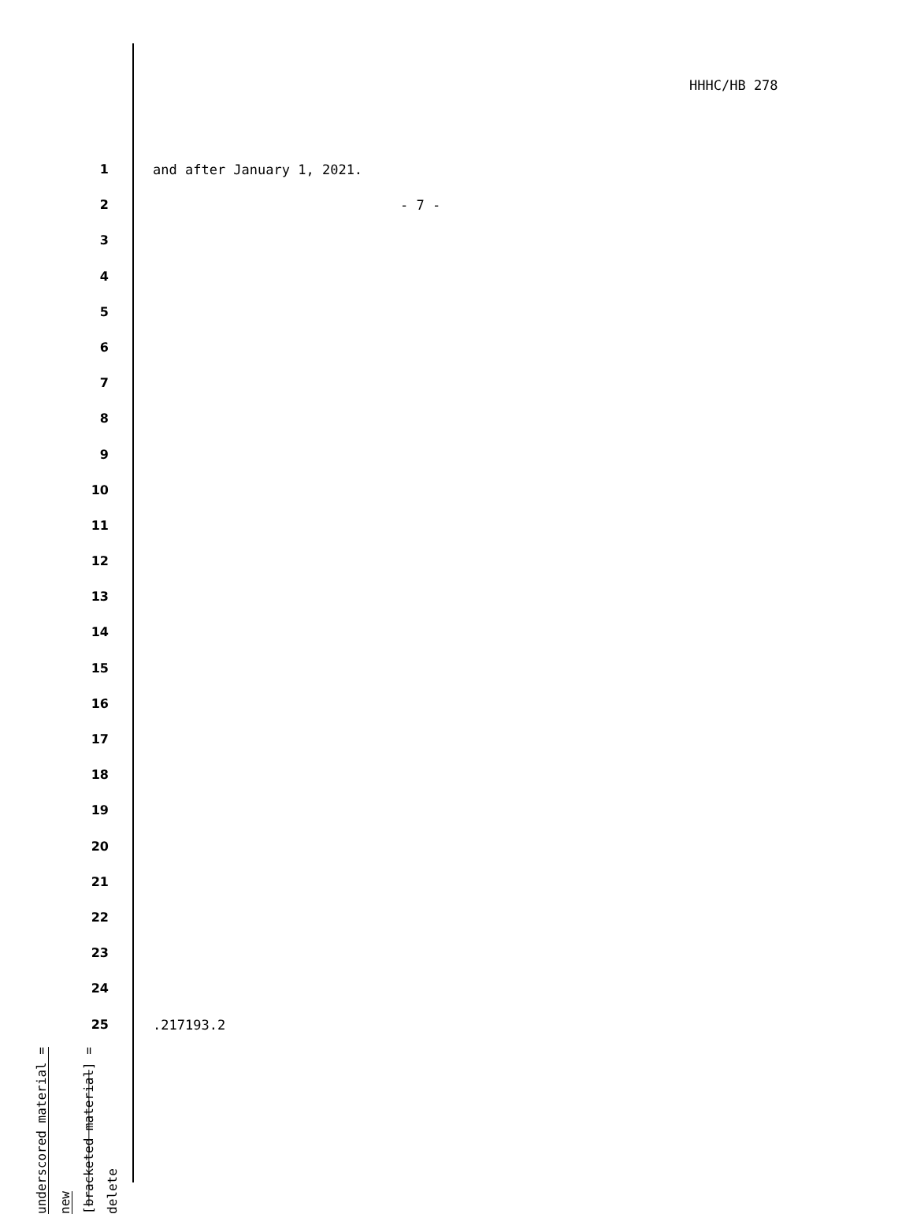HHHC/HB 278
1 and after January 1, 2021.
2 - 7 -
3
4
5
6
7
8
9
10
11
12
13
14
15
16
17
18
19
20
21
22
23
24
25
.217193.2
underscored material = new
[bracketed material] = delete